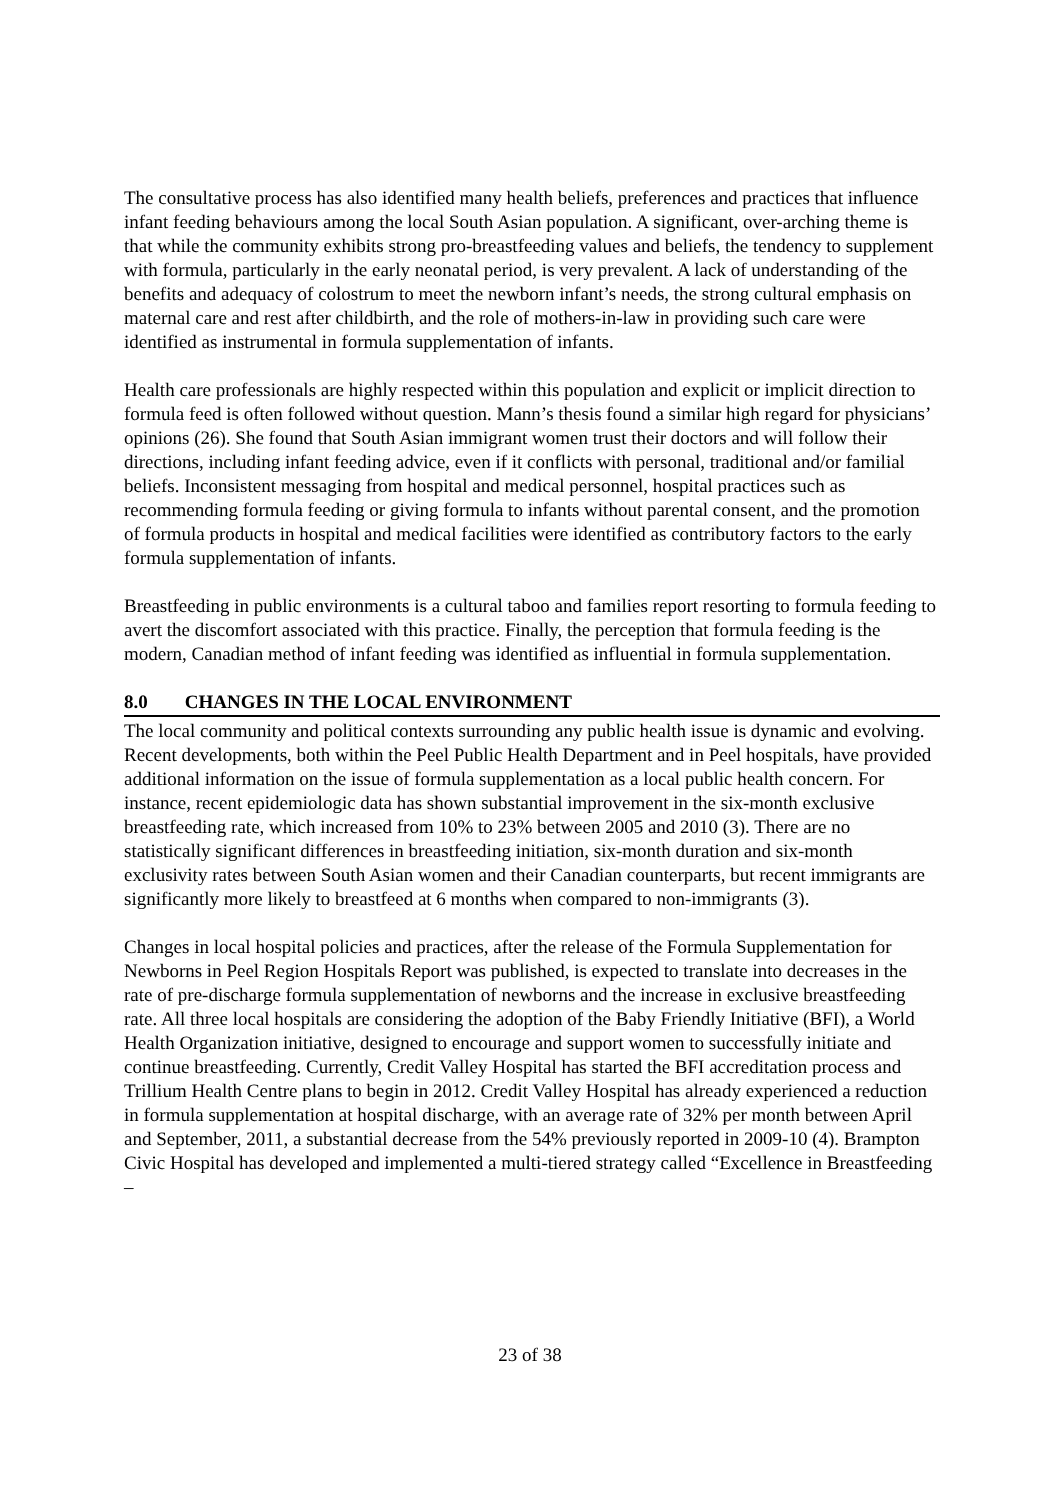The consultative process has also identified many health beliefs, preferences and practices that influence infant feeding behaviours among the local South Asian population. A significant, over-arching theme is that while the community exhibits strong pro-breastfeeding values and beliefs, the tendency to supplement with formula, particularly in the early neonatal period, is very prevalent. A lack of understanding of the benefits and adequacy of colostrum to meet the newborn infant’s needs, the strong cultural emphasis on maternal care and rest after childbirth, and the role of mothers-in-law in providing such care were identified as instrumental in formula supplementation of infants.
Health care professionals are highly respected within this population and explicit or implicit direction to formula feed is often followed without question. Mann’s thesis found a similar high regard for physicians’ opinions (26). She found that South Asian immigrant women trust their doctors and will follow their directions, including infant feeding advice, even if it conflicts with personal, traditional and/or familial beliefs. Inconsistent messaging from hospital and medical personnel, hospital practices such as recommending formula feeding or giving formula to infants without parental consent, and the promotion of formula products in hospital and medical facilities were identified as contributory factors to the early formula supplementation of infants.
Breastfeeding in public environments is a cultural taboo and families report resorting to formula feeding to avert the discomfort associated with this practice. Finally, the perception that formula feeding is the modern, Canadian method of infant feeding was identified as influential in formula supplementation.
8.0 CHANGES IN THE LOCAL ENVIRONMENT
The local community and political contexts surrounding any public health issue is dynamic and evolving. Recent developments, both within the Peel Public Health Department and in Peel hospitals, have provided additional information on the issue of formula supplementation as a local public health concern. For instance, recent epidemiologic data has shown substantial improvement in the six-month exclusive breastfeeding rate, which increased from 10% to 23% between 2005 and 2010 (3). There are no statistically significant differences in breastfeeding initiation, six-month duration and six-month exclusivity rates between South Asian women and their Canadian counterparts, but recent immigrants are significantly more likely to breastfeed at 6 months when compared to non-immigrants (3).
Changes in local hospital policies and practices, after the release of the Formula Supplementation for Newborns in Peel Region Hospitals Report was published, is expected to translate into decreases in the rate of pre-discharge formula supplementation of newborns and the increase in exclusive breastfeeding rate. All three local hospitals are considering the adoption of the Baby Friendly Initiative (BFI), a World Health Organization initiative, designed to encourage and support women to successfully initiate and continue breastfeeding. Currently, Credit Valley Hospital has started the BFI accreditation process and Trillium Health Centre plans to begin in 2012. Credit Valley Hospital has already experienced a reduction in formula supplementation at hospital discharge, with an average rate of 32% per month between April and September, 2011, a substantial decrease from the 54% previously reported in 2009-10 (4). Brampton Civic Hospital has developed and implemented a multi-tiered strategy called “Excellence in Breastfeeding –
23 of 38